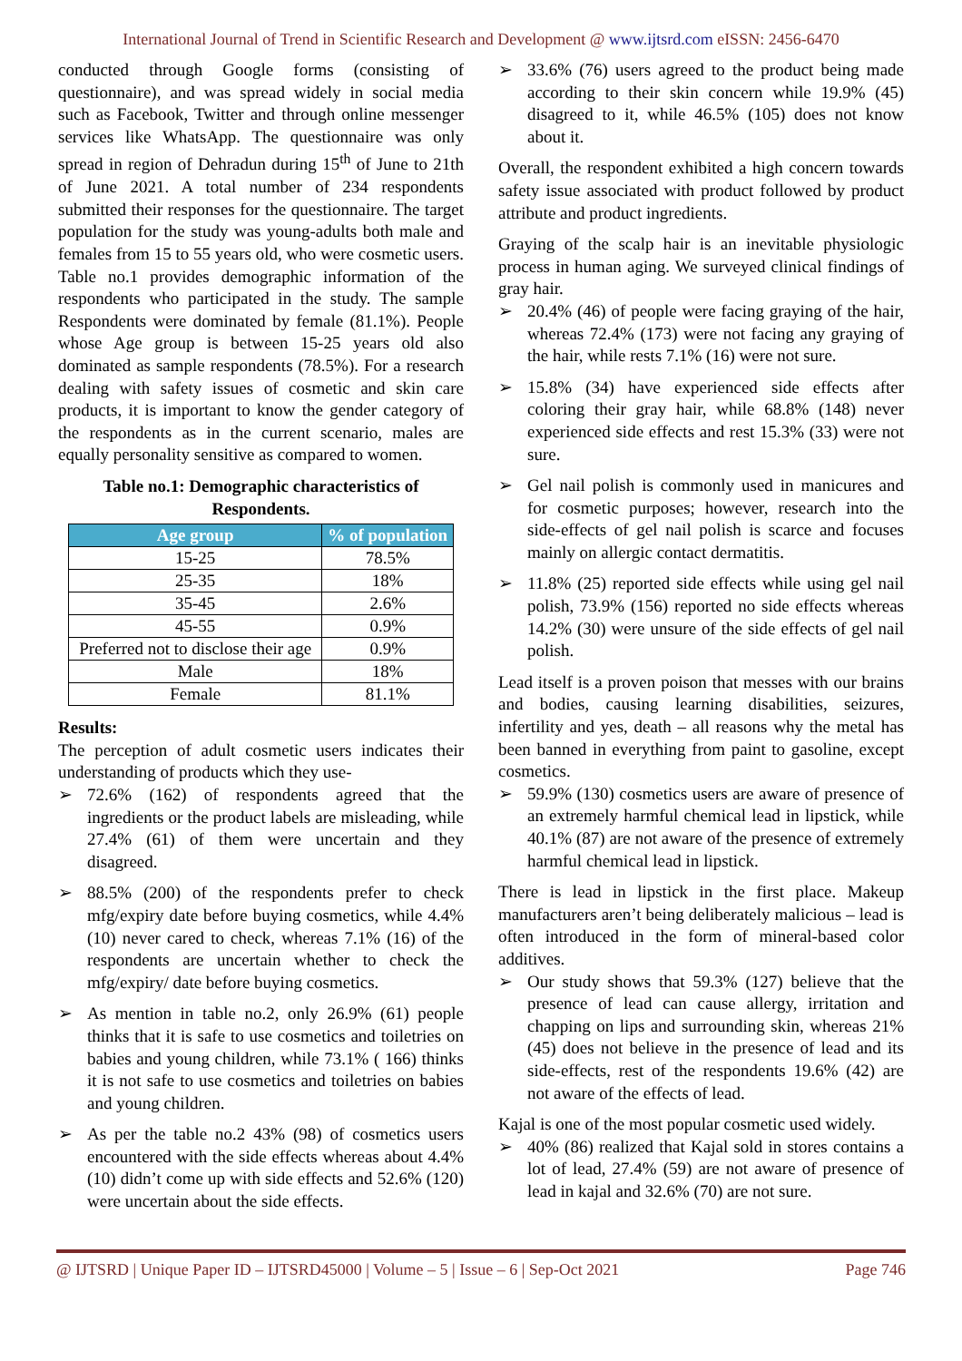International Journal of Trend in Scientific Research and Development @ www.ijtsrd.com eISSN: 2456-6470
conducted through Google forms (consisting of questionnaire), and was spread widely in social media such as Facebook, Twitter and through online messenger services like WhatsApp. The questionnaire was only spread in region of Dehradun during 15<sup>th</sup> of June to 21th of June 2021. A total number of 234 respondents submitted their responses for the questionnaire. The target population for the study was young-adults both male and females from 15 to 55 years old, who were cosmetic users. Table no.1 provides demographic information of the respondents who participated in the study. The sample Respondents were dominated by female (81.1%). People whose Age group is between 15-25 years old also dominated as sample respondents (78.5%). For a research dealing with safety issues of cosmetic and skin care products, it is important to know the gender category of the respondents as in the current scenario, males are equally personality sensitive as compared to women.
Table no.1: Demographic characteristics of Respondents.
| Age group | % of population |
| --- | --- |
| 15-25 | 78.5% |
| 25-35 | 18% |
| 35-45 | 2.6% |
| 45-55 | 0.9% |
| Preferred not to disclose their age | 0.9% |
| Male | 18% |
| Female | 81.1% |
Results:
The perception of adult cosmetic users indicates their understanding of products which they use-
➢ 72.6% (162) of respondents agreed that the ingredients or the product labels are misleading, while 27.4% (61) of them were uncertain and they disagreed.
➢ 88.5% (200) of the respondents prefer to check mfg/expiry date before buying cosmetics, while 4.4% (10) never cared to check, whereas 7.1% (16) of the respondents are uncertain whether to check the mfg/expiry/ date before buying cosmetics.
➢ As mention in table no.2, only 26.9% (61) people thinks that it is safe to use cosmetics and toiletries on babies and young children, while 73.1% ( 166) thinks it is not safe to use cosmetics and toiletries on babies and young children.
➢ As per the table no.2 43% (98) of cosmetics users encountered with the side effects whereas about 4.4% (10) didn’t come up with side effects and 52.6% (120) were uncertain about the side effects.
➢ 33.6% (76) users agreed to the product being made according to their skin concern while 19.9% (45) disagreed to it, while 46.5% (105) does not know about it.
Overall, the respondent exhibited a high concern towards safety issue associated with product followed by product attribute and product ingredients.
Graying of the scalp hair is an inevitable physiologic process in human aging. We surveyed clinical findings of gray hair.
➢ 20.4% (46) of people were facing graying of the hair, whereas 72.4% (173) were not facing any graying of the hair, while rests 7.1% (16) were not sure.
➢ 15.8% (34) have experienced side effects after coloring their gray hair, while 68.8% (148) never experienced side effects and rest 15.3% (33) were not sure.
➢ Gel nail polish is commonly used in manicures and for cosmetic purposes; however, research into the side-effects of gel nail polish is scarce and focuses mainly on allergic contact dermatitis.
➢ 11.8% (25) reported side effects while using gel nail polish, 73.9% (156) reported no side effects whereas 14.2% (30) were unsure of the side effects of gel nail polish.
Lead itself is a proven poison that messes with our brains and bodies, causing learning disabilities, seizures, infertility and yes, death – all reasons why the metal has been banned in everything from paint to gasoline, except cosmetics.
➢ 59.9% (130) cosmetics users are aware of presence of an extremely harmful chemical lead in lipstick, while 40.1% (87) are not aware of the presence of extremely harmful chemical lead in lipstick.
There is lead in lipstick in the first place. Makeup manufacturers aren’t being deliberately malicious – lead is often introduced in the form of mineral-based color additives.
➢ Our study shows that 59.3% (127) believe that the presence of lead can cause allergy, irritation and chapping on lips and surrounding skin, whereas 21% (45) does not believe in the presence of lead and its side-effects, rest of the respondents 19.6% (42) are not aware of the effects of lead.
Kajal is one of the most popular cosmetic used widely.
➢ 40% (86) realized that Kajal sold in stores contains a lot of lead, 27.4% (59) are not aware of presence of lead in kajal and 32.6% (70) are not sure.
@ IJTSRD | Unique Paper ID – IJTSRD45000 | Volume – 5 | Issue – 6 | Sep-Oct 2021 Page 746